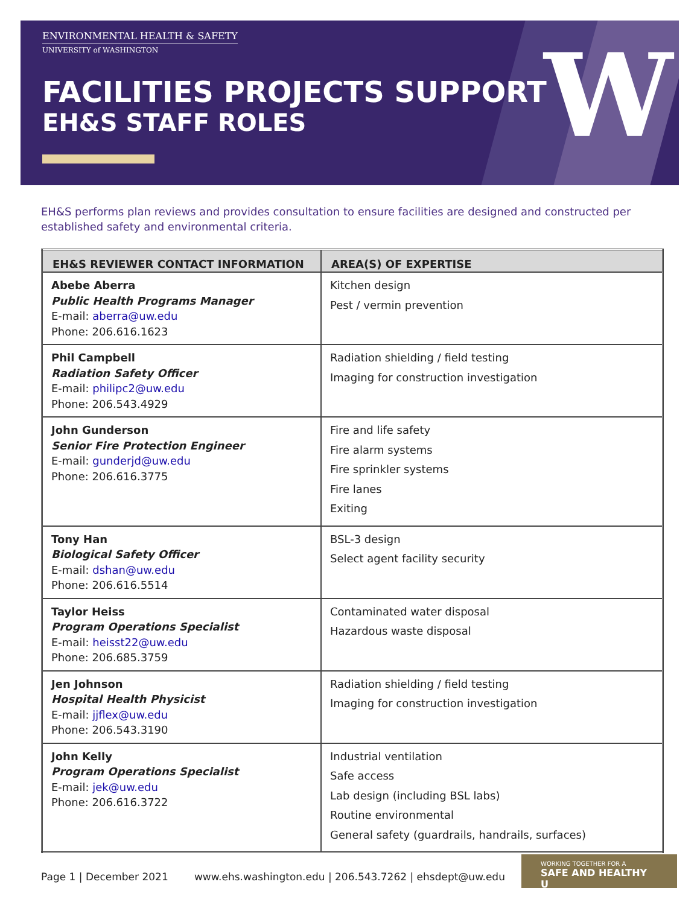W
ENVIRONMENTAL HEALTH & SAFETY
UNIVERSITY of WASHINGTON
FACILITIES PROJECTS SUPPORT
EH&S STAFF ROLES
EH&S performs plan reviews and provides consultation to ensure facilities are designed and constructed per established safety and environmental criteria.
| EH&S REVIEWER CONTACT INFORMATION | AREA(S) OF EXPERTISE |
| --- | --- |
| Abebe Aberra Public Health Programs Manager E-mail: aberra@uw.edu Phone: 206.616.1623 | Kitchen design Pest / vermin prevention |
| Phil Campbell Radiation Safety Officer E-mail: philipc2@uw.edu Phone: 206.543.4929 | Radiation shielding / field testing Imaging for construction investigation |
| John Gunderson Senior Fire Protection Engineer E-mail: gunderjd@uw.edu Phone: 206.616.3775 | Fire and life safety Fire alarm systems Fire sprinkler systems Fire lanes Exiting |
| Tony Han Biological Safety Officer E-mail: dshan@uw.edu Phone: 206.616.5514 | BSL-3 design Select agent facility security |
| Taylor Heiss Program Operations Specialist E-mail: heisst22@uw.edu Phone: 206.685.3759 | Contaminated water disposal Hazardous waste disposal |
| Jen Johnson Hospital Health Physicist E-mail: jjflex@uw.edu Phone: 206.543.3190 | Radiation shielding / field testing Imaging for construction investigation |
| John Kelly Program Operations Specialist E-mail: jek@uw.edu Phone: 206.616.3722 | Industrial ventilation Safe access Lab design (including BSL labs) Routine environmental General safety (guardrails, handrails, surfaces) |
Page 1 | December 2021 www.ehs.washington.edu | 206.543.7262 | ehsdept@uw.edu
WORKING TOGETHER FOR A
SAFE AND HEALTHY U